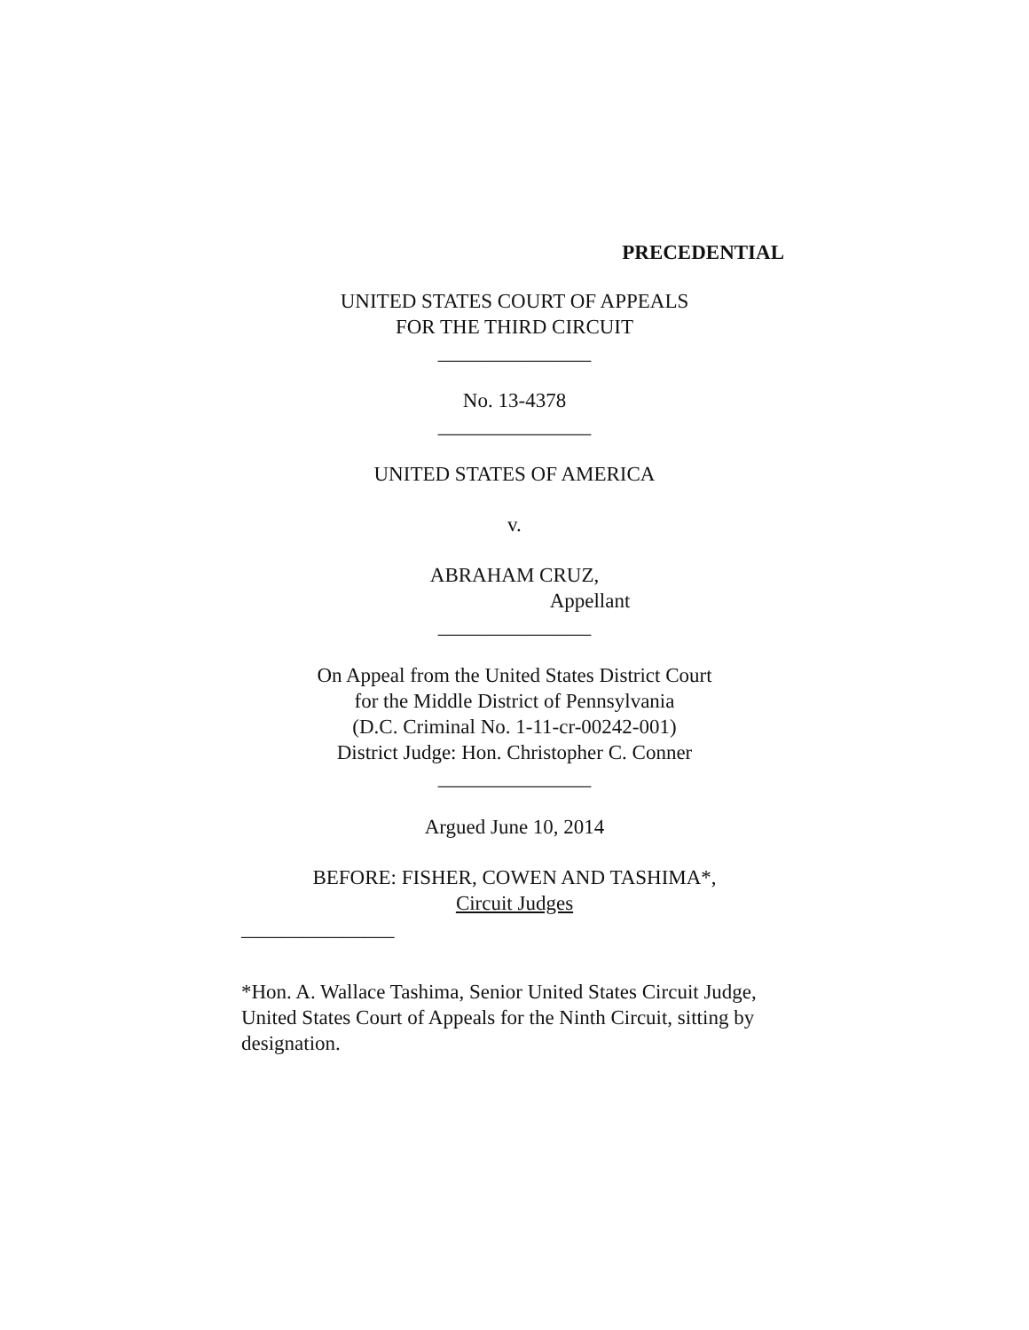PRECEDENTIAL
UNITED STATES COURT OF APPEALS
FOR THE THIRD CIRCUIT
_______________
No. 13-4378
_______________
UNITED STATES OF AMERICA
v.
ABRAHAM CRUZ,
Appellant
_______________
On Appeal from the United States District Court
for the Middle District of Pennsylvania
(D.C. Criminal No. 1-11-cr-00242-001)
District Judge: Hon. Christopher C. Conner
_______________
Argued June 10, 2014
BEFORE: FISHER, COWEN AND TASHIMA*,
Circuit Judges
_______________
*Hon. A. Wallace Tashima, Senior United States Circuit Judge, United States Court of Appeals for the Ninth Circuit, sitting by designation.